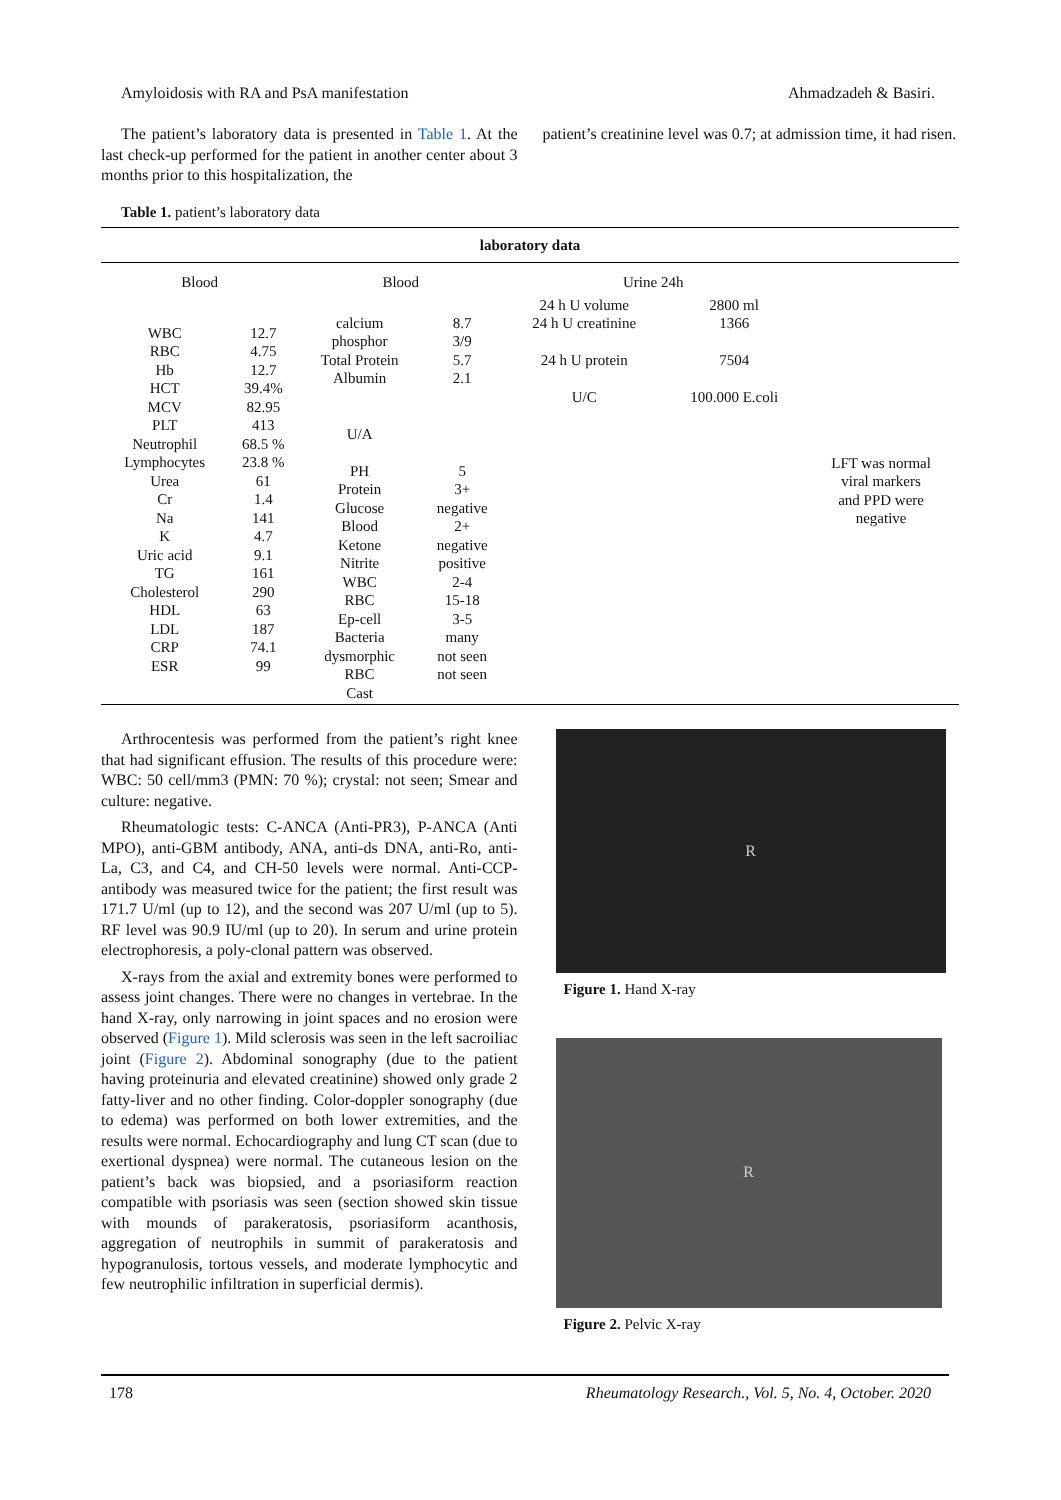Amyloidosis with RA and PsA manifestation Ahmadzadeh & Basiri.
The patient’s laboratory data is presented in Table 1. At the last check-up performed for the patient in another center about 3 months prior to this hospitalization, the
patient’s creatinine level was 0.7; at admission time, it had risen.
Table 1. patient’s laboratory data
| laboratory data | | | | | | |
| Blood | | Blood | | Urine 24h | | |
| WBC RBC Hb HCT MCV PLT Neutrophil Lymphocytes Urea Cr Na K Uric acid TG Cholesterol HDL LDL CRP ESR | 12.7 4.75 12.7 39.4% 82.95 413 68.5 % 23.8 % 61 1.4 141 4.7 9.1 161 290 63 187 74.1 99 | calcium phosphor Total Protein Albumin U/A PH Protein Glucose Blood Ketone Nitrite WBC RBC Ep-cell Bacteria dysmorphic RBC Cast | 8.7 3/9 5.7 2.1 5 3+ negative 2+ negative positive 2-4 15-18 3-5 many not seen not seen | 24 h U volume 24 h U creatinine 24 h U protein U/C | 2800 ml 1366 7504 100.000 E.coli | LFT was normal viral markers and PPD were negative |
Arthrocentesis was performed from the patient’s right knee that had significant effusion. The results of this procedure were: WBC: 50 cell/mm3 (PMN: 70 %); crystal: not seen; Smear and culture: negative.
Rheumatologic tests: C-ANCA (Anti-PR3), P-ANCA (Anti MPO), anti-GBM antibody, ANA, anti-ds DNA, anti-Ro, anti-La, C3, and C4, and CH-50 levels were normal. Anti-CCP-antibody was measured twice for the patient; the first result was 171.7 U/ml (up to 12), and the second was 207 U/ml (up to 5). RF level was 90.9 IU/ml (up to 20). In serum and urine protein electrophoresis, a poly-clonal pattern was observed.
X-rays from the axial and extremity bones were performed to assess joint changes. There were no changes in vertebrae. In the hand X-ray, only narrowing in joint spaces and no erosion were observed (Figure 1). Mild sclerosis was seen in the left sacroiliac joint (Figure 2). Abdominal sonography (due to the patient having proteinuria and elevated creatinine) showed only grade 2 fatty-liver and no other finding. Color-doppler sonography (due to edema) was performed on both lower extremities, and the results were normal. Echocardiography and lung CT scan (due to exertional dyspnea) were normal. The cutaneous lesion on the patient’s back was biopsied, and a psoriasiform reaction compatible with psoriasis was seen (section showed skin tissue with mounds of parakeratosis, psoriasiform acanthosis, aggregation of neutrophils in summit of parakeratosis and hypogranulosis, tortous vessels, and moderate lymphocytic and few neutrophilic infiltration in superficial dermis).
R
Figure 1. Hand X-ray
R
Figure 2. Pelvic X-ray
178 Rheumatology Research., Vol. 5, No. 4, October. 2020